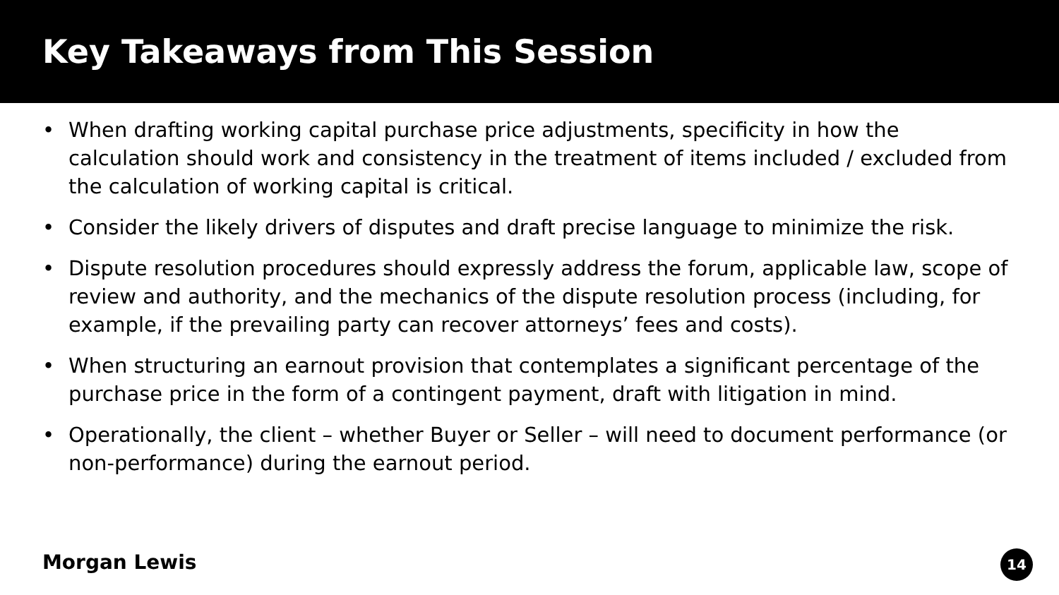Key Takeaways from This Session
• When drafting working capital purchase price adjustments, specificity in how the calculation should work and consistency in the treatment of items included / excluded from the calculation of working capital is critical.
• Consider the likely drivers of disputes and draft precise language to minimize the risk.
• Dispute resolution procedures should expressly address the forum, applicable law, scope of review and authority, and the mechanics of the dispute resolution process (including, for example, if the prevailing party can recover attorneys’ fees and costs).
• When structuring an earnout provision that contemplates a significant percentage of the purchase price in the form of a contingent payment, draft with litigation in mind.
• Operationally, the client – whether Buyer or Seller – will need to document performance (or non-performance) during the earnout period.
Morgan Lewis 14